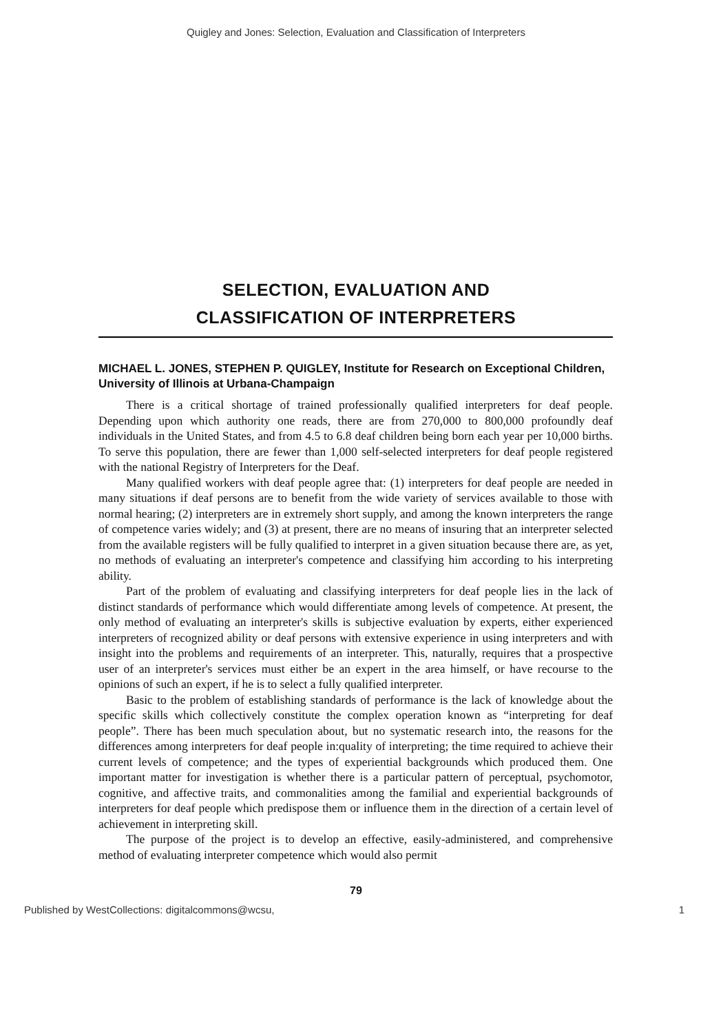Quigley and Jones: Selection, Evaluation and Classification of Interpreters
SELECTION, EVALUATION AND
CLASSIFICATION OF INTERPRETERS
MICHAEL L. JONES, STEPHEN P. QUIGLEY, Institute for Research on Exceptional Children, University of Illinois at Urbana-Champaign
There is a critical shortage of trained professionally qualified interpreters for deaf people. Depending upon which authority one reads, there are from 270,000 to 800,000 profoundly deaf individuals in the United States, and from 4.5 to 6.8 deaf children being born each year per 10,000 births. To serve this population, there are fewer than 1,000 self-selected interpreters for deaf people registered with the national Registry of Interpreters for the Deaf.
Many qualified workers with deaf people agree that: (1) interpreters for deaf people are needed in many situations if deaf persons are to benefit from the wide variety of services available to those with normal hearing; (2) interpreters are in extremely short supply, and among the known interpreters the range of competence varies widely; and (3) at present, there are no means of insuring that an interpreter selected from the available registers will be fully qualified to interpret in a given situation because there are, as yet, no methods of evaluating an interpreter's competence and classifying him according to his interpreting ability.
Part of the problem of evaluating and classifying interpreters for deaf people lies in the lack of distinct standards of performance which would differentiate among levels of competence. At present, the only method of evaluating an interpreter's skills is subjective evaluation by experts, either experienced interpreters of recognized ability or deaf persons with extensive experience in using interpreters and with insight into the problems and requirements of an interpreter. This, naturally, requires that a prospective user of an interpreter's services must either be an expert in the area himself, or have recourse to the opinions of such an expert, if he is to select a fully qualified interpreter.
Basic to the problem of establishing standards of performance is the lack of knowledge about the specific skills which collectively constitute the complex operation known as “interpreting for deaf people”. There has been much speculation about, but no systematic research into, the reasons for the differences among interpreters for deaf people in:quality of interpreting; the time required to achieve their current levels of competence; and the types of experiential backgrounds which produced them. One important matter for investigation is whether there is a particular pattern of perceptual, psychomotor, cognitive, and affective traits, and commonalities among the familial and experiential backgrounds of interpreters for deaf people which predispose them or influence them in the direction of a certain level of achievement in interpreting skill.
The purpose of the project is to develop an effective, easily-administered, and comprehensive method of evaluating interpreter competence which would also permit
79
Published by WestCollections: digitalcommons@wcsu, 1